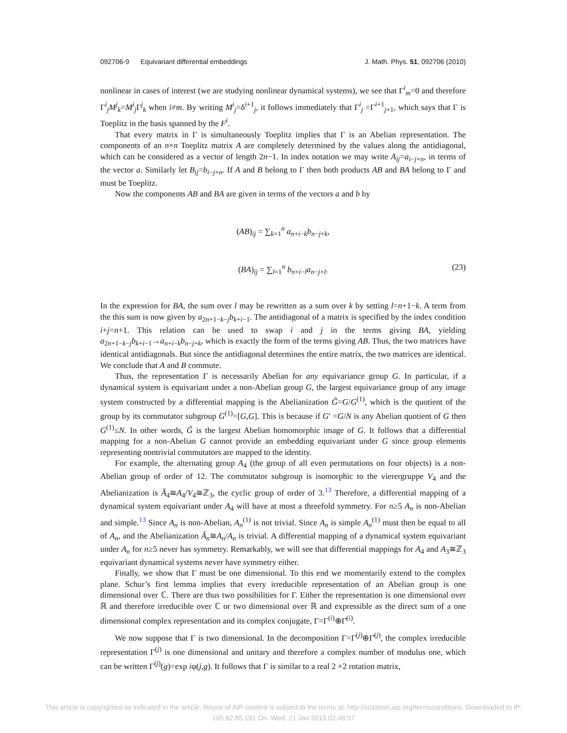092706-9 Equivariant differential embeddings J. Math. Phys. 51, 092706 (2010)
nonlinear in cases of interest (we are studying nonlinear dynamical systems), we see that Γ<sup>i</sup><sub>m</sub>=0 and therefore Γ<sup>i</sup><sub>j</sub>M<sup>j</sup><sub>k</sub>=M<sup>i</sup><sub>j</sub>Γ<sup>j</sup><sub>k</sub> when i≠m. By writing M<sup>i</sup><sub>j</sub>=δ<sup>i+1</sup><sub>j</sub>, it follows immediately that Γ<sup>i</sup><sub>j</sub> =Γ<sup>i+1</sup><sub>j+1</sub>, which says that Γ is Toeplitz in the basis spanned by the F<sup>i</sup>.
That every matrix in Γ is simultaneously Toeplitz implies that Γ is an Abelian representation. The components of an n×n Toeplitz matrix A are completely determined by the values along the antidiagonal, which can be considered as a vector of length 2n−1. In index notation we may write A<sub>ij</sub>=a<sub>i−j+n</sub>, in terms of the vector a. Similarly let B<sub>ij</sub>=b<sub>i−j+n</sub>. If A and B belong to Γ then both products AB and BA belong to Γ and must be Toeplitz.
Now the components AB and BA are given in terms of the vectors a and b by
(AB)<sub>ij</sub> = ∑<sub>k=1</sub><sup>n</sup> a<sub>n+i−k</sub>b<sub>n−j+k</sub>,
(BA)<sub>ij</sub> = ∑<sub>l=1</sub><sup>n</sup> b<sub>n+i−l</sub>a<sub>n−j+l</sub>. (23)
In the expression for BA, the sum over l may be rewritten as a sum over k by setting l=n+1−k. A term from the this sum is now given by a<sub>2n+1−k−j</sub>b<sub>k+i−1</sub>. The antidiagonal of a matrix is specified by the index condition i+j=n+1. This relation can be used to swap i and j in the terms giving BA, yielding a<sub>2n+1−k−j</sub>b<sub>k+i−1</sub>→a<sub>n+i−k</sub>b<sub>n−j+k</sub>, which is exactly the form of the terms giving AB. Thus, the two matrices have identical antidiagonals. But since the antidiagonal determines the entire matrix, the two matrices are identical. We conclude that A and B commute.
Thus, the representation Γ is necessarily Abelian for any equivariance group G. In particular, if a dynamical system is equivariant under a non-Abelian group G, the largest equivariance group of any image system constructed by a differential mapping is the Abelianization G̃=G/G<sup>(1)</sup>, which is the quotient of the group by its commutator subgroup G<sup>(1)</sup>=[G,G]. This is because if G′ =G/N is any Abelian quotient of G then G<sup>(1)</sup>≤N. In other words, G̃ is the largest Abelian homomorphic image of G. It follows that a differential mapping for a non-Abelian G cannot provide an embedding equivariant under G since group elements representing nontrivial commutators are mapped to the identity.
For example, the alternating group A<sub>4</sub> (the group of all even permutations on four objects) is a non-Abelian group of order of 12. The commutator subgroup is isomorphic to the vierergruppe V<sub>4</sub> and the Abelianization is Ã<sub>4</sub>≅A<sub>4</sub>/V<sub>4</sub>≅ℤ<sub>3</sub>, the cyclic group of order of 3.<sup>13</sup> Therefore, a differential mapping of a dynamical system equivariant under A<sub>4</sub> will have at most a threefold symmetry. For n≥5 A<sub>n</sub> is non-Abelian and simple.<sup>13</sup> Since A<sub>n</sub> is non-Abelian, A<sub>n</sub><sup>(1)</sup> is not trivial. Since A<sub>n</sub> is simple A<sub>n</sub><sup>(1)</sup> must then be equal to all of A<sub>n</sub>, and the Abelianization Ã<sub>n</sub>≅A<sub>n</sub>/A<sub>n</sub> is trivial. A differential mapping of a dynamical system equivariant under A<sub>n</sub> for n≥5 never has symmetry. Remarkably, we will see that differential mappings for A<sub>4</sub> and A<sub>3</sub>≅ℤ<sub>3</sub> equivariant dynamical systems never have symmetry either.
Finally, we show that Γ must be one dimensional. To this end we momentarily extend to the complex plane. Schur’s first lemma implies that every irreducible representation of an Abelian group is one dimensional over ℂ. There are thus two possibilities for Γ. Either the representation is one dimensional over ℝ and therefore irreducible over ℂ or two dimensional over ℝ and expressible as the direct sum of a one dimensional complex representation and its complex conjugate, Γ=Γ<sup>(i)</sup>⊕Γ̄<sup>(i)</sup>.
We now suppose that Γ is two dimensional. In the decomposition Γ=Γ<sup>(j)</sup>⊕Γ̄<sup>(j)</sup>, the complex irreducible representation Γ<sup>(j)</sup> is one dimensional and unitary and therefore a complex number of modulus one, which can be written Γ<sup>(j)</sup>(g)=exp iφ(j,g). It follows that Γ is similar to a real 2 ×2 rotation matrix,
This article is copyrighted as indicated in the article. Reuse of AIP content is subject to the terms at: http://scitation.aip.org/termsconditions. Downloaded to IP:
165.82.85.181 On: Wed, 21 Jan 2015 02:48:57